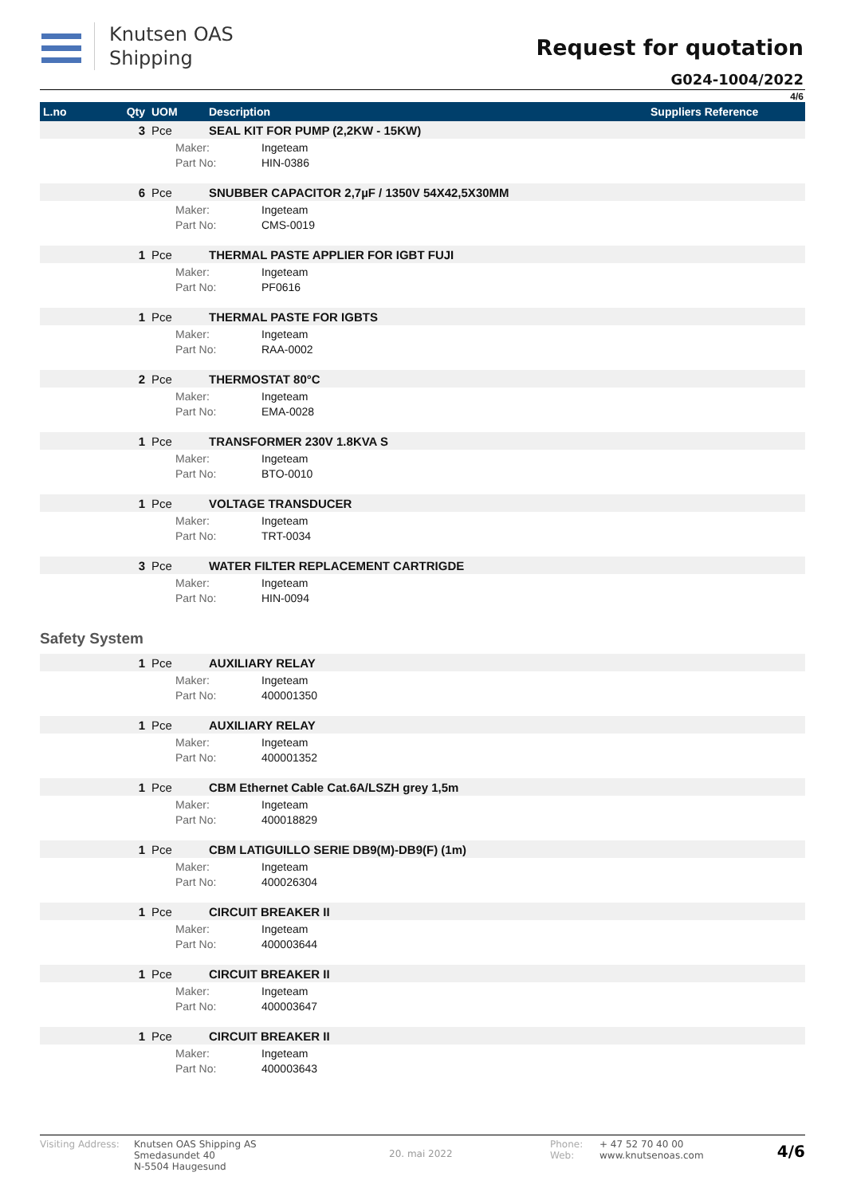Knutsen OAS
Shipping
Request for quotation
G024-1004/2022
4/6
| L.no | Qty | UOM | Description | Suppliers Reference |
| --- | --- | --- | --- | --- |
| | 3 | Pce | SEAL KIT FOR PUMP (2,2KW - 15KW) | |
| | | Maker: Part No: Ingeteam HIN-0386 | | |
| | 6 | Pce | SNUBBER CAPACITOR 2,7µF / 1350V 54X42,5X30MM | |
| | | Maker: Part No: Ingeteam CMS-0019 | | |
| | 1 | Pce | THERMAL PASTE APPLIER FOR IGBT FUJI | |
| | | Maker: Part No: Ingeteam PF0616 | | |
| | 1 | Pce | THERMAL PASTE FOR IGBTS | |
| | | Maker: Part No: Ingeteam RAA-0002 | | |
| | 2 | Pce | THERMOSTAT 80°C | |
| | | Maker: Part No: Ingeteam EMA-0028 | | |
| | 1 | Pce | TRANSFORMER 230V 1.8KVA S | |
| | | Maker: Part No: Ingeteam BTO-0010 | | |
| | 1 | Pce | VOLTAGE TRANSDUCER | |
| | | Maker: Part No: Ingeteam TRT-0034 | | |
| | 3 | Pce | WATER FILTER REPLACEMENT CARTRIGDE | |
| | | Maker: Part No: Ingeteam HIN-0094 | | |
| Safety System | | | | |
| | 1 | Pce | AUXILIARY RELAY | |
| | | Maker: Part No: Ingeteam 400001350 | | |
| | 1 | Pce | AUXILIARY RELAY | |
| | | Maker: Part No: Ingeteam 400001352 | | |
| | 1 | Pce | CBM Ethernet Cable Cat.6A/LSZH grey 1,5m | |
| | | Maker: Part No: Ingeteam 400018829 | | |
| | 1 | Pce | CBM LATIGUILLO SERIE DB9(M)-DB9(F) (1m) | |
| | | Maker: Part No: Ingeteam 400026304 | | |
| | 1 | Pce | CIRCUIT BREAKER II | |
| | | Maker: Part No: Ingeteam 400003644 | | |
| | 1 | Pce | CIRCUIT BREAKER II | |
| | | Maker: Part No: Ingeteam 400003647 | | |
| | 1 | Pce | CIRCUIT BREAKER II | |
| | | Maker: Part No: Ingeteam 400003643 | | |
Visiting Address:
Knutsen OAS Shipping AS
Smedasundet 40
N-5504 Haugesund
20. mai 2022
Phone:
Web:
+ 47 52 70 40 00
www.knutsenoas.com
4/6